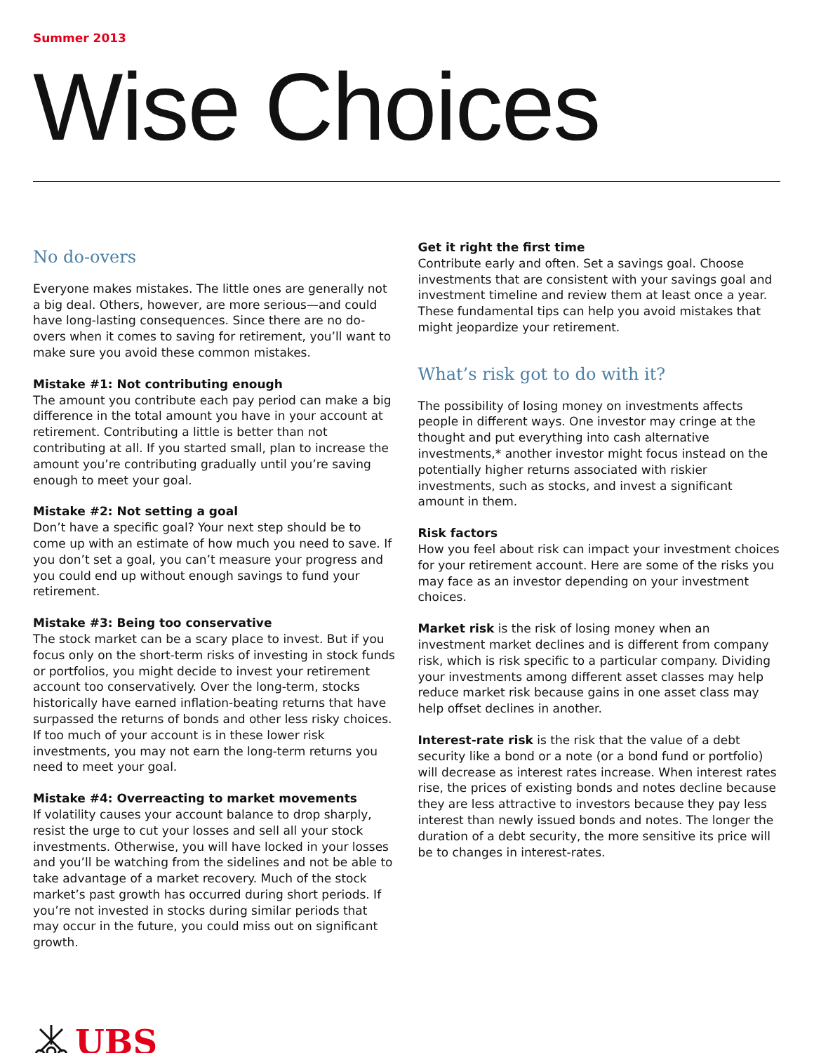Summer 2013
Wise Choices
No do-overs
Everyone makes mistakes. The little ones are generally not a big deal. Others, however, are more serious—and could have long-lasting consequences. Since there are no do-overs when it comes to saving for retirement, you’ll want to make sure you avoid these common mistakes.
Mistake #1: Not contributing enough
The amount you contribute each pay period can make a big difference in the total amount you have in your account at retirement. Contributing a little is better than not contributing at all. If you started small, plan to increase the amount you’re contributing gradually until you’re saving enough to meet your goal.
Mistake #2: Not setting a goal
Don’t have a specific goal? Your next step should be to come up with an estimate of how much you need to save. If you don’t set a goal, you can’t measure your progress and you could end up without enough savings to fund your retirement.
Mistake #3: Being too conservative
The stock market can be a scary place to invest. But if you focus only on the short-term risks of investing in stock funds or portfolios, you might decide to invest your retirement account too conservatively. Over the long-term, stocks historically have earned inflation-beating returns that have surpassed the returns of bonds and other less risky choices. If too much of your account is in these lower risk investments, you may not earn the long-term returns you need to meet your goal.
Mistake #4: Overreacting to market movements
If volatility causes your account balance to drop sharply, resist the urge to cut your losses and sell all your stock investments. Otherwise, you will have locked in your losses and you’ll be watching from the sidelines and not be able to take advantage of a market recovery. Much of the stock market’s past growth has occurred during short periods. If you’re not invested in stocks during similar periods that may occur in the future, you could miss out on significant growth.
Get it right the first time
Contribute early and often. Set a savings goal. Choose investments that are consistent with your savings goal and investment timeline and review them at least once a year. These fundamental tips can help you avoid mistakes that might jeopardize your retirement.
What’s risk got to do with it?
The possibility of losing money on investments affects people in different ways. One investor may cringe at the thought and put everything into cash alternative investments,* another investor might focus instead on the potentially higher returns associated with riskier investments, such as stocks, and invest a significant amount in them.
Risk factors
How you feel about risk can impact your investment choices for your retirement account. Here are some of the risks you may face as an investor depending on your investment choices.
Market risk is the risk of losing money when an investment market declines and is different from company risk, which is risk specific to a particular company. Dividing your investments among different asset classes may help reduce market risk because gains in one asset class may help offset declines in another.
Interest-rate risk is the risk that the value of a debt security like a bond or a note (or a bond fund or portfolio) will decrease as interest rates increase. When interest rates rise, the prices of existing bonds and notes decline because they are less attractive to investors because they pay less interest than newly issued bonds and notes. The longer the duration of a debt security, the more sensitive its price will be to changes in interest-rates.
UBS